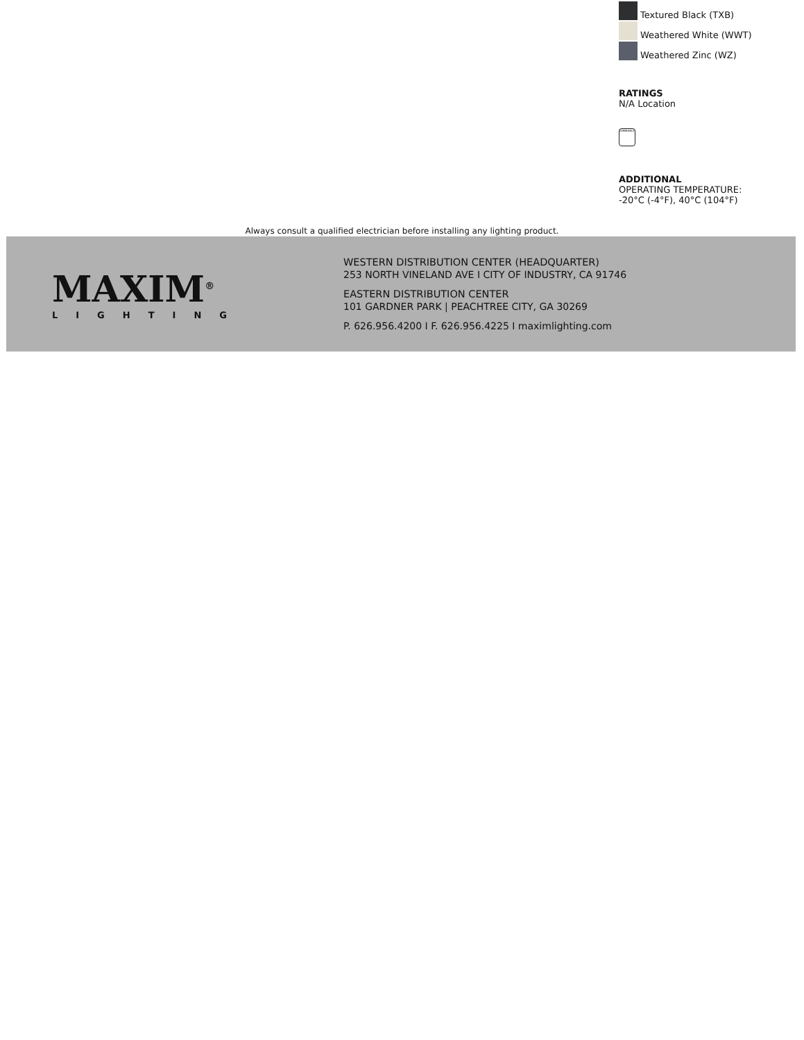Textured Black (TXB)
Weathered White (WWT)
Weathered Zinc (WZ)
RATINGS
N/A Location
DIMMABLE
ADDITIONAL
OPERATING TEMPERATURE:
-20°C (-4°F), 40°C (104°F)
Always consult a qualified electrician before installing any lighting product.
MAXIM<sup>®</sup>
LIGHTING
WESTERN DISTRIBUTION CENTER (HEADQUARTER)
253 NORTH VINELAND AVE I CITY OF INDUSTRY, CA 91746
EASTERN DISTRIBUTION CENTER
101 GARDNER PARK | PEACHTREE CITY, GA 30269
P. 626.956.4200 I F. 626.956.4225 I maximlighting.com